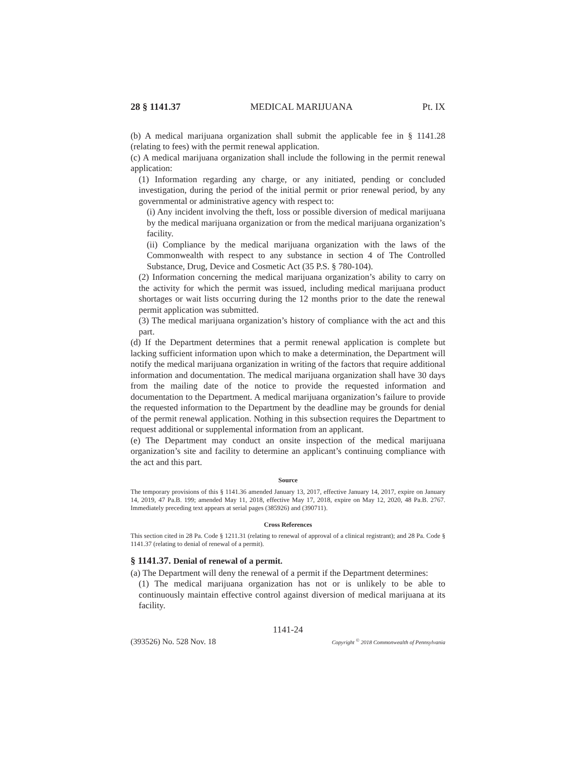28 § 1141.37 MEDICAL MARIJUANA Pt. IX
(b) A medical marijuana organization shall submit the applicable fee in § 1141.28 (relating to fees) with the permit renewal application.
(c) A medical marijuana organization shall include the following in the permit renewal application:
(1) Information regarding any charge, or any initiated, pending or concluded investigation, during the period of the initial permit or prior renewal period, by any governmental or administrative agency with respect to:
(i) Any incident involving the theft, loss or possible diversion of medical marijuana by the medical marijuana organization or from the medical marijuana organization’s facility.
(ii) Compliance by the medical marijuana organization with the laws of the Commonwealth with respect to any substance in section 4 of The Controlled Substance, Drug, Device and Cosmetic Act (35 P.S. § 780-104).
(2) Information concerning the medical marijuana organization’s ability to carry on the activity for which the permit was issued, including medical marijuana product shortages or wait lists occurring during the 12 months prior to the date the renewal permit application was submitted.
(3) The medical marijuana organization’s history of compliance with the act and this part.
(d) If the Department determines that a permit renewal application is complete but lacking sufficient information upon which to make a determination, the Department will notify the medical marijuana organization in writing of the factors that require additional information and documentation. The medical marijuana organization shall have 30 days from the mailing date of the notice to provide the requested information and documentation to the Department. A medical marijuana organization’s failure to provide the requested information to the Department by the deadline may be grounds for denial of the permit renewal application. Nothing in this subsection requires the Department to request additional or supplemental information from an applicant.
(e) The Department may conduct an onsite inspection of the medical marijuana organization’s site and facility to determine an applicant’s continuing compliance with the act and this part.
Source
The temporary provisions of this § 1141.36 amended January 13, 2017, effective January 14, 2017, expire on January 14, 2019, 47 Pa.B. 199; amended May 11, 2018, effective May 17, 2018, expire on May 12, 2020, 48 Pa.B. 2767. Immediately preceding text appears at serial pages (385926) and (390711).
Cross References
This section cited in 28 Pa. Code § 1211.31 (relating to renewal of approval of a clinical registrant); and 28 Pa. Code § 1141.37 (relating to denial of renewal of a permit).
§ 1141.37. Denial of renewal of a permit.
(a) The Department will deny the renewal of a permit if the Department determines:
(1) The medical marijuana organization has not or is unlikely to be able to continuously maintain effective control against diversion of medical marijuana at its facility.
1141-24
(393526) No. 528 Nov. 18 Copyright <sup>©</sup> 2018 Commonwealth of Pennsylvania